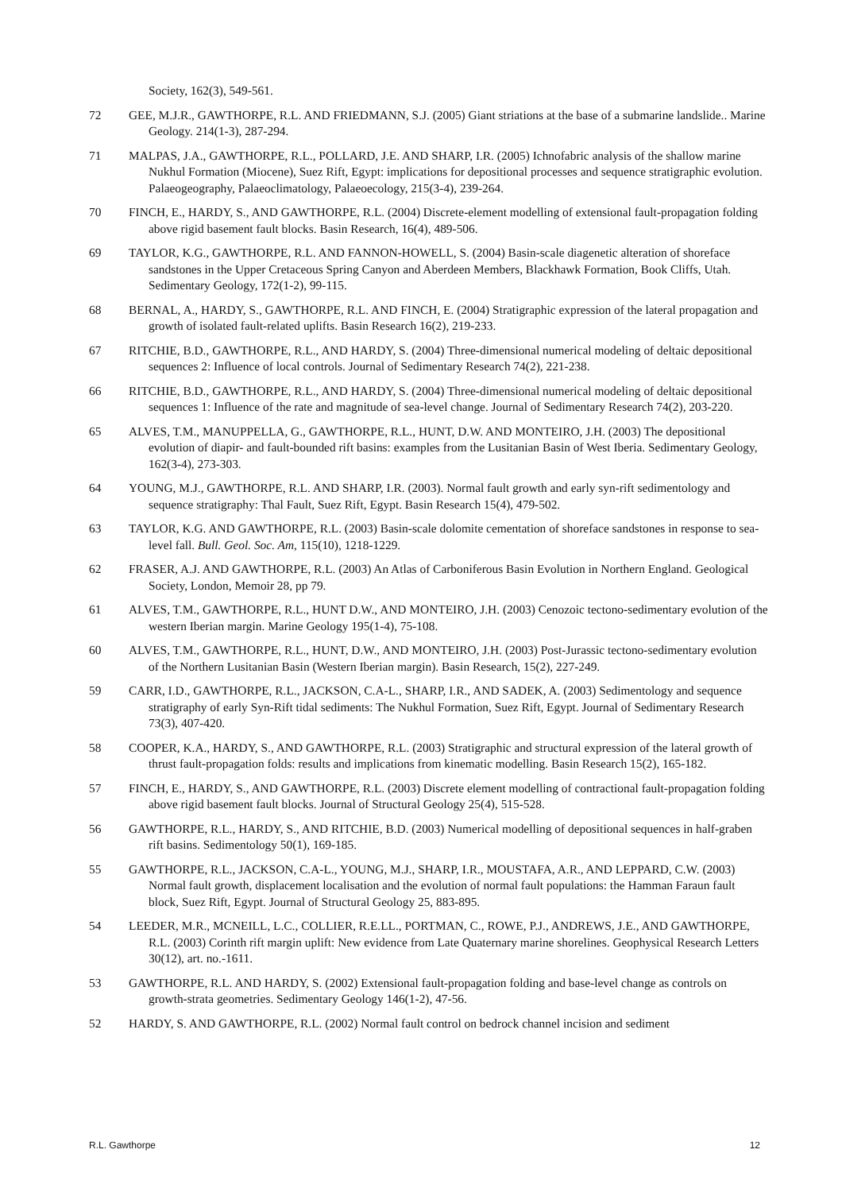Society, 162(3), 549-561.
72 GEE, M.J.R., GAWTHORPE, R.L. AND FRIEDMANN, S.J. (2005) Giant striations at the base of a submarine landslide.. Marine Geology. 214(1-3), 287-294.
71 MALPAS, J.A., GAWTHORPE, R.L., POLLARD, J.E. AND SHARP, I.R. (2005) Ichnofabric analysis of the shallow marine Nukhul Formation (Miocene), Suez Rift, Egypt: implications for depositional processes and sequence stratigraphic evolution. Palaeogeography, Palaeoclimatology, Palaeoecology, 215(3-4), 239-264.
70 FINCH, E., HARDY, S., AND GAWTHORPE, R.L. (2004) Discrete-element modelling of extensional fault-propagation folding above rigid basement fault blocks. Basin Research, 16(4), 489-506.
69 TAYLOR, K.G., GAWTHORPE, R.L. AND FANNON-HOWELL, S. (2004) Basin-scale diagenetic alteration of shoreface sandstones in the Upper Cretaceous Spring Canyon and Aberdeen Members, Blackhawk Formation, Book Cliffs, Utah. Sedimentary Geology, 172(1-2), 99-115.
68 BERNAL, A., HARDY, S., GAWTHORPE, R.L. AND FINCH, E. (2004) Stratigraphic expression of the lateral propagation and growth of isolated fault-related uplifts. Basin Research 16(2), 219-233.
67 RITCHIE, B.D., GAWTHORPE, R.L., AND HARDY, S. (2004) Three-dimensional numerical modeling of deltaic depositional sequences 2: Influence of local controls. Journal of Sedimentary Research 74(2), 221-238.
66 RITCHIE, B.D., GAWTHORPE, R.L., AND HARDY, S. (2004) Three-dimensional numerical modeling of deltaic depositional sequences 1: Influence of the rate and magnitude of sea-level change. Journal of Sedimentary Research 74(2), 203-220.
65 ALVES, T.M., MANUPPELLA, G., GAWTHORPE, R.L., HUNT, D.W. AND MONTEIRO, J.H. (2003) The depositional evolution of diapir- and fault-bounded rift basins: examples from the Lusitanian Basin of West Iberia. Sedimentary Geology, 162(3-4), 273-303.
64 YOUNG, M.J., GAWTHORPE, R.L. AND SHARP, I.R. (2003). Normal fault growth and early syn-rift sedimentology and sequence stratigraphy: Thal Fault, Suez Rift, Egypt. Basin Research 15(4), 479-502.
63 TAYLOR, K.G. AND GAWTHORPE, R.L. (2003) Basin-scale dolomite cementation of shoreface sandstones in response to sea-level fall. Bull. Geol. Soc. Am, 115(10), 1218-1229.
62 FRASER, A.J. AND GAWTHORPE, R.L. (2003) An Atlas of Carboniferous Basin Evolution in Northern England. Geological Society, London, Memoir 28, pp 79.
61 ALVES, T.M., GAWTHORPE, R.L., HUNT D.W., AND MONTEIRO, J.H. (2003) Cenozoic tectono-sedimentary evolution of the western Iberian margin. Marine Geology 195(1-4), 75-108.
60 ALVES, T.M., GAWTHORPE, R.L., HUNT, D.W., AND MONTEIRO, J.H. (2003) Post-Jurassic tectono-sedimentary evolution of the Northern Lusitanian Basin (Western Iberian margin). Basin Research, 15(2), 227-249.
59 CARR, I.D., GAWTHORPE, R.L., JACKSON, C.A-L., SHARP, I.R., AND SADEK, A. (2003) Sedimentology and sequence stratigraphy of early Syn-Rift tidal sediments: The Nukhul Formation, Suez Rift, Egypt. Journal of Sedimentary Research 73(3), 407-420.
58 COOPER, K.A., HARDY, S., AND GAWTHORPE, R.L. (2003) Stratigraphic and structural expression of the lateral growth of thrust fault-propagation folds: results and implications from kinematic modelling. Basin Research 15(2), 165-182.
57 FINCH, E., HARDY, S., AND GAWTHORPE, R.L. (2003) Discrete element modelling of contractional fault-propagation folding above rigid basement fault blocks. Journal of Structural Geology 25(4), 515-528.
56 GAWTHORPE, R.L., HARDY, S., AND RITCHIE, B.D. (2003) Numerical modelling of depositional sequences in half-graben rift basins. Sedimentology 50(1), 169-185.
55 GAWTHORPE, R.L., JACKSON, C.A-L., YOUNG, M.J., SHARP, I.R., MOUSTAFA, A.R., AND LEPPARD, C.W. (2003) Normal fault growth, displacement localisation and the evolution of normal fault populations: the Hamman Faraun fault block, Suez Rift, Egypt. Journal of Structural Geology 25, 883-895.
54 LEEDER, M.R., MCNEILL, L.C., COLLIER, R.E.LL., PORTMAN, C., ROWE, P.J., ANDREWS, J.E., AND GAWTHORPE, R.L. (2003) Corinth rift margin uplift: New evidence from Late Quaternary marine shorelines. Geophysical Research Letters 30(12), art. no.-1611.
53 GAWTHORPE, R.L. AND HARDY, S. (2002) Extensional fault-propagation folding and base-level change as controls on growth-strata geometries. Sedimentary Geology 146(1-2), 47-56.
52 HARDY, S. AND GAWTHORPE, R.L. (2002) Normal fault control on bedrock channel incision and sediment
R.L. Gawthorpe 12